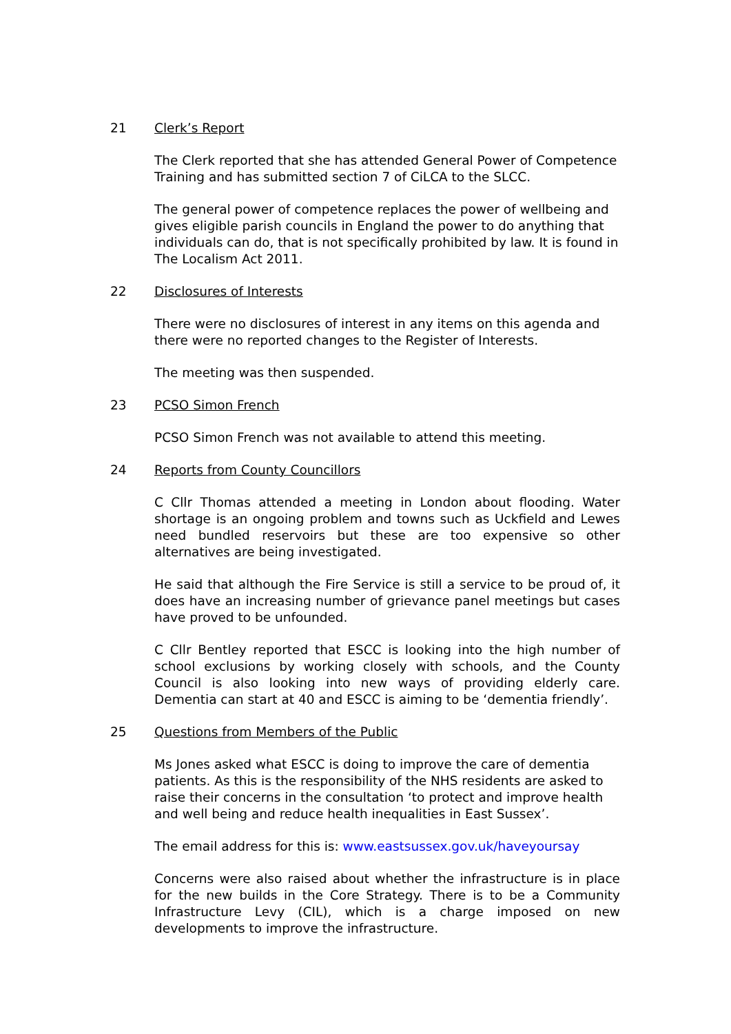21 Clerk’s Report
The Clerk reported that she has attended General Power of Competence Training and has submitted section 7 of CiLCA to the SLCC.
The general power of competence replaces the power of wellbeing and gives eligible parish councils in England the power to do anything that individuals can do, that is not specifically prohibited by law. It is found in The Localism Act 2011.
22 Disclosures of Interests
There were no disclosures of interest in any items on this agenda and there were no reported changes to the Register of Interests.
The meeting was then suspended.
23 PCSO Simon French
PCSO Simon French was not available to attend this meeting.
24 Reports from County Councillors
C Cllr Thomas attended a meeting in London about flooding. Water shortage is an ongoing problem and towns such as Uckfield and Lewes need bundled reservoirs but these are too expensive so other alternatives are being investigated.
He said that although the Fire Service is still a service to be proud of, it does have an increasing number of grievance panel meetings but cases have proved to be unfounded.
C Cllr Bentley reported that ESCC is looking into the high number of school exclusions by working closely with schools, and the County Council is also looking into new ways of providing elderly care. Dementia can start at 40 and ESCC is aiming to be ‘dementia friendly’.
25 Questions from Members of the Public
Ms Jones asked what ESCC is doing to improve the care of dementia patients. As this is the responsibility of the NHS residents are asked to raise their concerns in the consultation ‘to protect and improve health and well being and reduce health inequalities in East Sussex’.
The email address for this is: www.eastsussex.gov.uk/haveyoursay
Concerns were also raised about whether the infrastructure is in place for the new builds in the Core Strategy. There is to be a Community Infrastructure Levy (CIL), which is a charge imposed on new developments to improve the infrastructure.